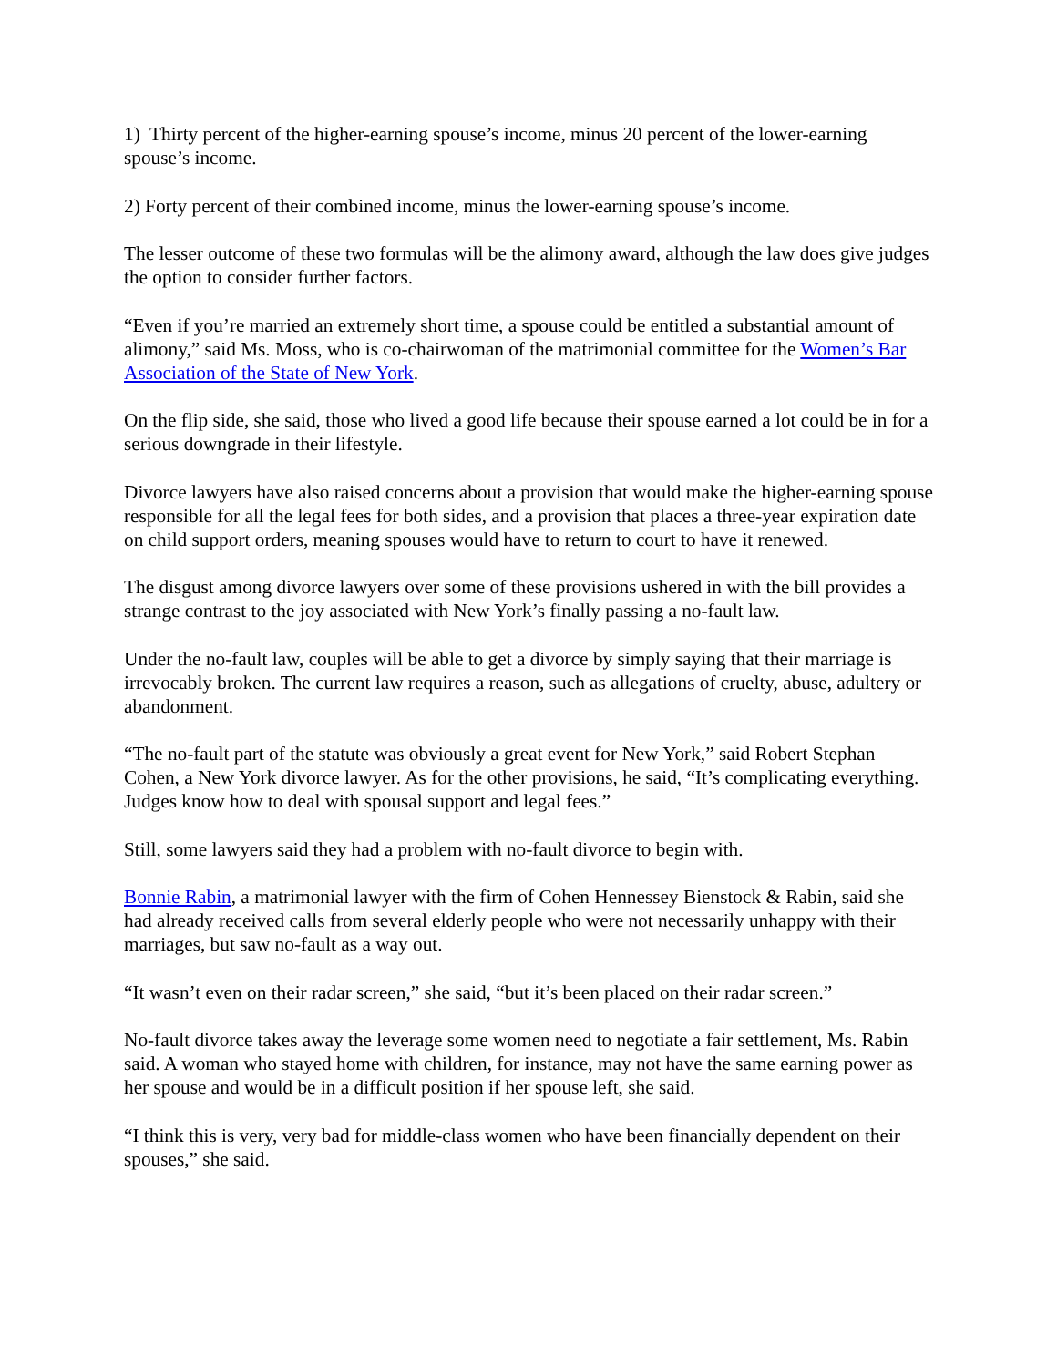1) Thirty percent of the higher-earning spouse’s income, minus 20 percent of the lower-earning spouse’s income.
2) Forty percent of their combined income, minus the lower-earning spouse’s income.
The lesser outcome of these two formulas will be the alimony award, although the law does give judges the option to consider further factors.
“Even if you’re married an extremely short time, a spouse could be entitled a substantial amount of alimony,” said Ms. Moss, who is co-chairwoman of the matrimonial committee for the Women’s Bar Association of the State of New York.
On the flip side, she said, those who lived a good life because their spouse earned a lot could be in for a serious downgrade in their lifestyle.
Divorce lawyers have also raised concerns about a provision that would make the higher-earning spouse responsible for all the legal fees for both sides, and a provision that places a three-year expiration date on child support orders, meaning spouses would have to return to court to have it renewed.
The disgust among divorce lawyers over some of these provisions ushered in with the bill provides a strange contrast to the joy associated with New York’s finally passing a no-fault law.
Under the no-fault law, couples will be able to get a divorce by simply saying that their marriage is irrevocably broken. The current law requires a reason, such as allegations of cruelty, abuse, adultery or abandonment.
“The no-fault part of the statute was obviously a great event for New York,” said Robert Stephan Cohen, a New York divorce lawyer. As for the other provisions, he said, “It’s complicating everything. Judges know how to deal with spousal support and legal fees.”
Still, some lawyers said they had a problem with no-fault divorce to begin with.
Bonnie Rabin, a matrimonial lawyer with the firm of Cohen Hennessey Bienstock & Rabin, said she had already received calls from several elderly people who were not necessarily unhappy with their marriages, but saw no-fault as a way out.
“It wasn’t even on their radar screen,” she said, “but it’s been placed on their radar screen.”
No-fault divorce takes away the leverage some women need to negotiate a fair settlement, Ms. Rabin said. A woman who stayed home with children, for instance, may not have the same earning power as her spouse and would be in a difficult position if her spouse left, she said.
“I think this is very, very bad for middle-class women who have been financially dependent on their spouses,” she said.